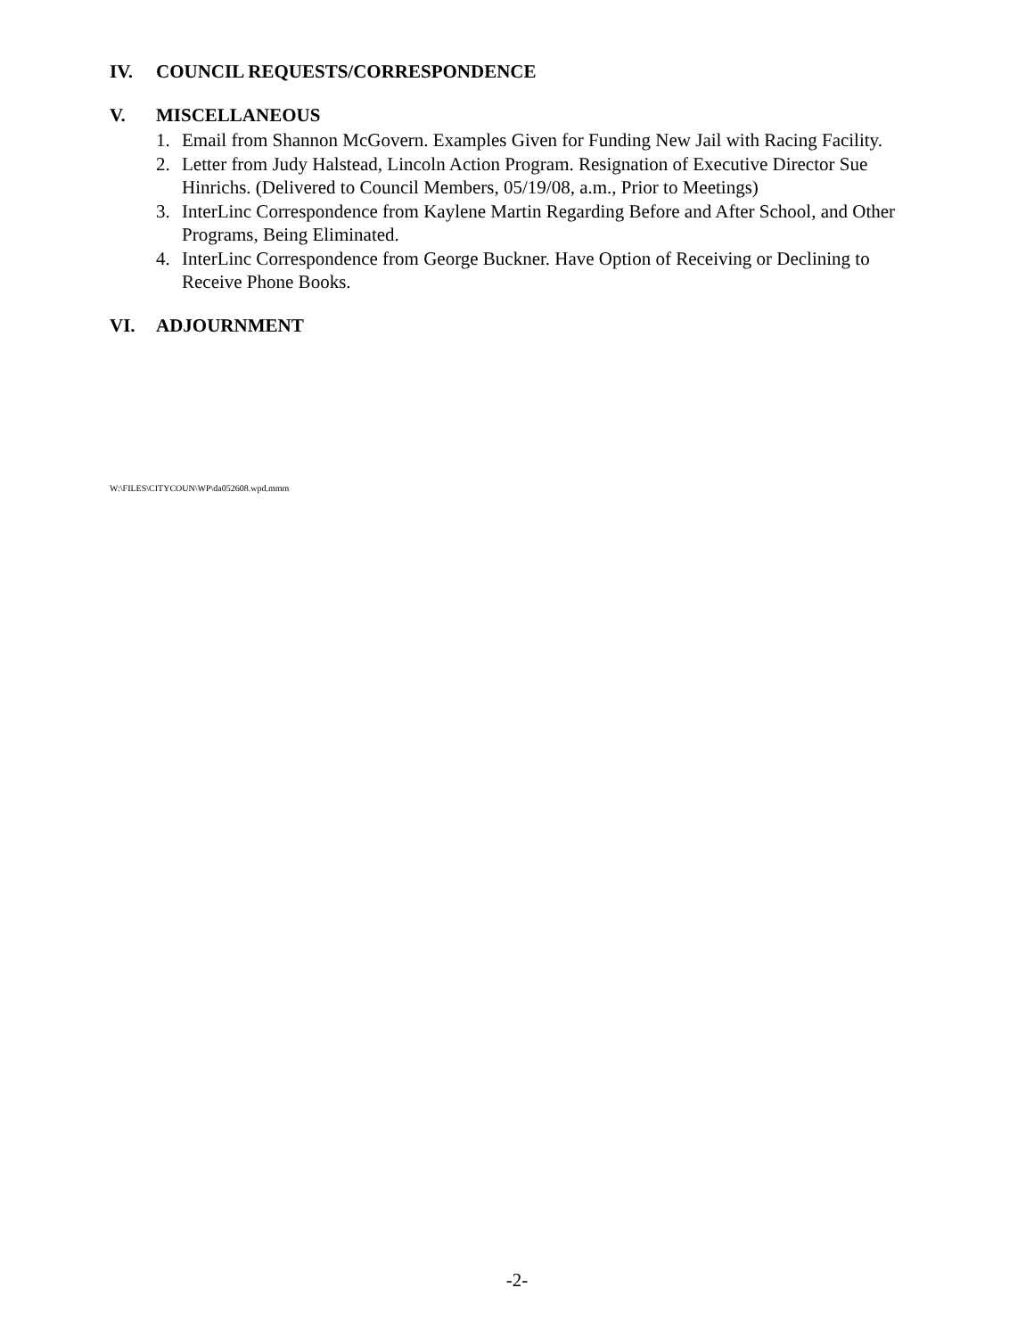IV. COUNCIL REQUESTS/CORRESPONDENCE
V. MISCELLANEOUS
1. Email from Shannon McGovern. Examples Given for Funding New Jail with Racing Facility.
2. Letter from Judy Halstead, Lincoln Action Program. Resignation of Executive Director Sue Hinrichs. (Delivered to Council Members, 05/19/08, a.m., Prior to Meetings)
3. InterLinc Correspondence from Kaylene Martin Regarding Before and After School, and Other Programs, Being Eliminated.
4. InterLinc Correspondence from George Buckner. Have Option of Receiving or Declining to Receive Phone Books.
VI. ADJOURNMENT
W:\FILES\CITYCOUN\WP\da052608.wpd.mmm
-2-